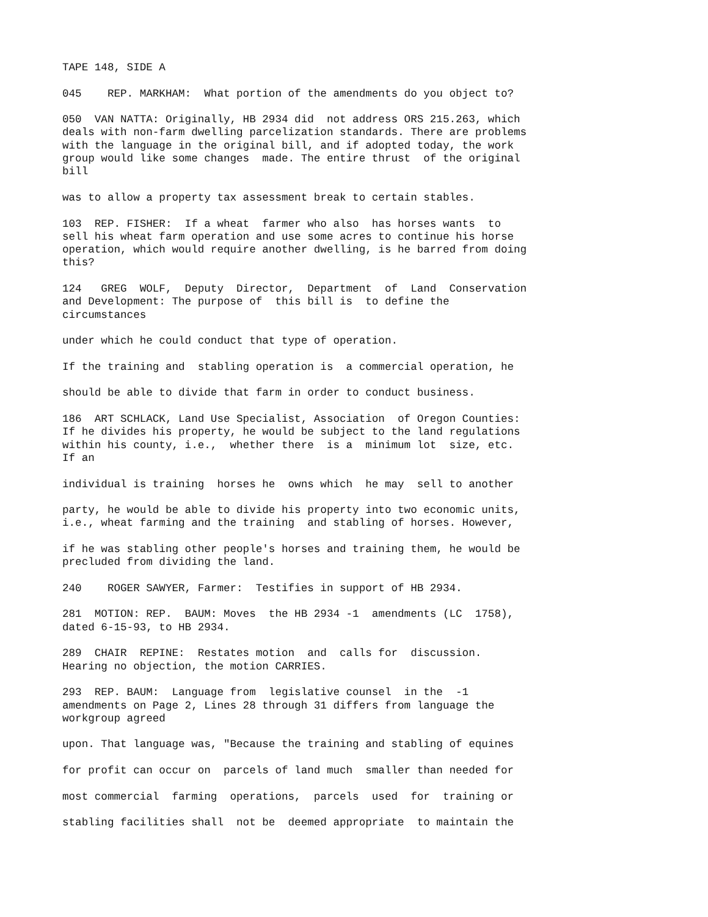TAPE 148, SIDE A
045 REP. MARKHAM: What portion of the amendments do you object to?
050 VAN NATTA: Originally, HB 2934 did not address ORS 215.263, which deals with non-farm dwelling parcelization standards. There are problems with the language in the original bill, and if adopted today, the work group would like some changes made. The entire thrust of the original bill
was to allow a property tax assessment break to certain stables.
103 REP. FISHER: If a wheat farmer who also has horses wants to sell his wheat farm operation and use some acres to continue his horse operation, which would require another dwelling, is he barred from doing this?
124 GREG WOLF, Deputy Director, Department of Land Conservation and Development: The purpose of this bill is to define the circumstances
under which he could conduct that type of operation.
If the training and stabling operation is a commercial operation, he
should be able to divide that farm in order to conduct business.
186 ART SCHLACK, Land Use Specialist, Association of Oregon Counties: If he divides his property, he would be subject to the land regulations within his county, i.e., whether there is a minimum lot size, etc. If an
individual is training horses he owns which he may sell to another
party, he would be able to divide his property into two economic units, i.e., wheat farming and the training and stabling of horses. However,
if he was stabling other people's horses and training them, he would be precluded from dividing the land.
240 ROGER SAWYER, Farmer: Testifies in support of HB 2934.
281 MOTION: REP. BAUM: Moves the HB 2934 -1 amendments (LC 1758), dated 6-15-93, to HB 2934.
289 CHAIR REPINE: Restates motion and calls for discussion. Hearing no objection, the motion CARRIES.
293 REP. BAUM: Language from legislative counsel in the -1 amendments on Page 2, Lines 28 through 31 differs from language the workgroup agreed
upon. That language was, "Because the training and stabling of equines
for profit can occur on parcels of land much smaller than needed for
most commercial farming operations, parcels used for training or
stabling facilities shall not be deemed appropriate to maintain the